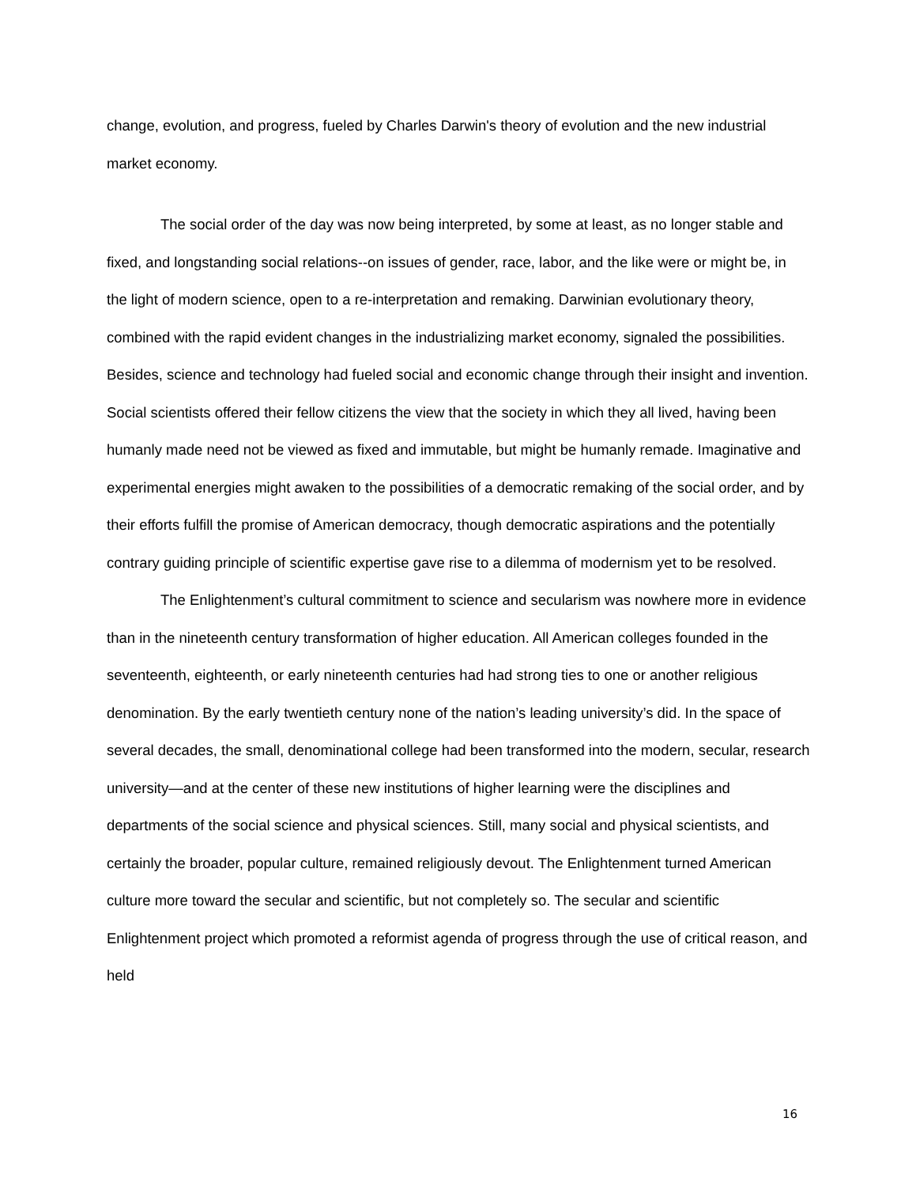change, evolution, and progress, fueled by Charles Darwin's theory of evolution and the new industrial market economy.
The social order of the day was now being interpreted, by some at least, as no longer stable and fixed, and longstanding social relations--on issues of gender, race, labor, and the like were or might be, in the light of modern science, open to a re-interpretation and remaking. Darwinian evolutionary theory, combined with the rapid evident changes in the industrializing market economy, signaled the possibilities. Besides, science and technology had fueled social and economic change through their insight and invention. Social scientists offered their fellow citizens the view that the society in which they all lived, having been humanly made need not be viewed as fixed and immutable, but might be humanly remade. Imaginative and experimental energies might awaken to the possibilities of a democratic remaking of the social order, and by their efforts fulfill the promise of American democracy, though democratic aspirations and the potentially contrary guiding principle of scientific expertise gave rise to a dilemma of modernism yet to be resolved.
The Enlightenment’s cultural commitment to science and secularism was nowhere more in evidence than in the nineteenth century transformation of higher education. All American colleges founded in the seventeenth, eighteenth, or early nineteenth centuries had had strong ties to one or another religious denomination. By the early twentieth century none of the nation’s leading university’s did. In the space of several decades, the small, denominational college had been transformed into the modern, secular, research university—and at the center of these new institutions of higher learning were the disciplines and departments of the social science and physical sciences. Still, many social and physical scientists, and certainly the broader, popular culture, remained religiously devout. The Enlightenment turned American culture more toward the secular and scientific, but not completely so. The secular and scientific Enlightenment project which promoted a reformist agenda of progress through the use of critical reason, and held
16